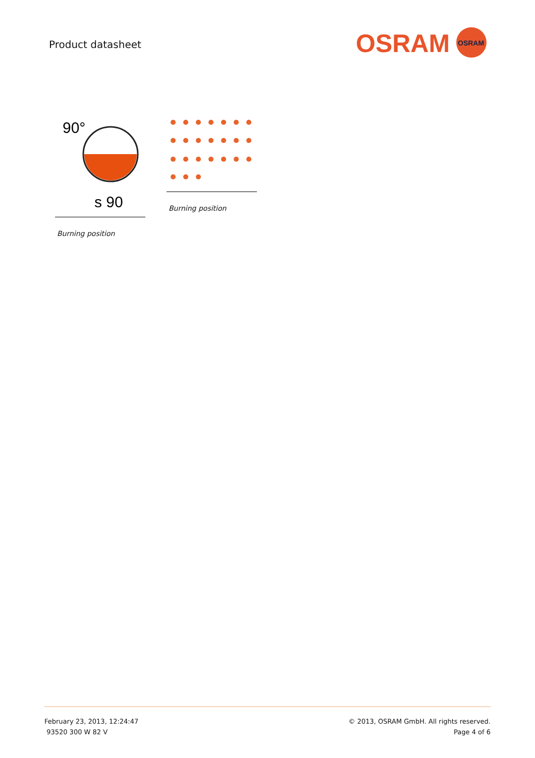Product datasheet
OSRAM
OSRAM
90°
s 90
Burning position
Burning position
February 23, 2013, 12:24:47
93520 300 W 82 V
© 2013, OSRAM GmbH. All rights reserved.
Page 4 of 6